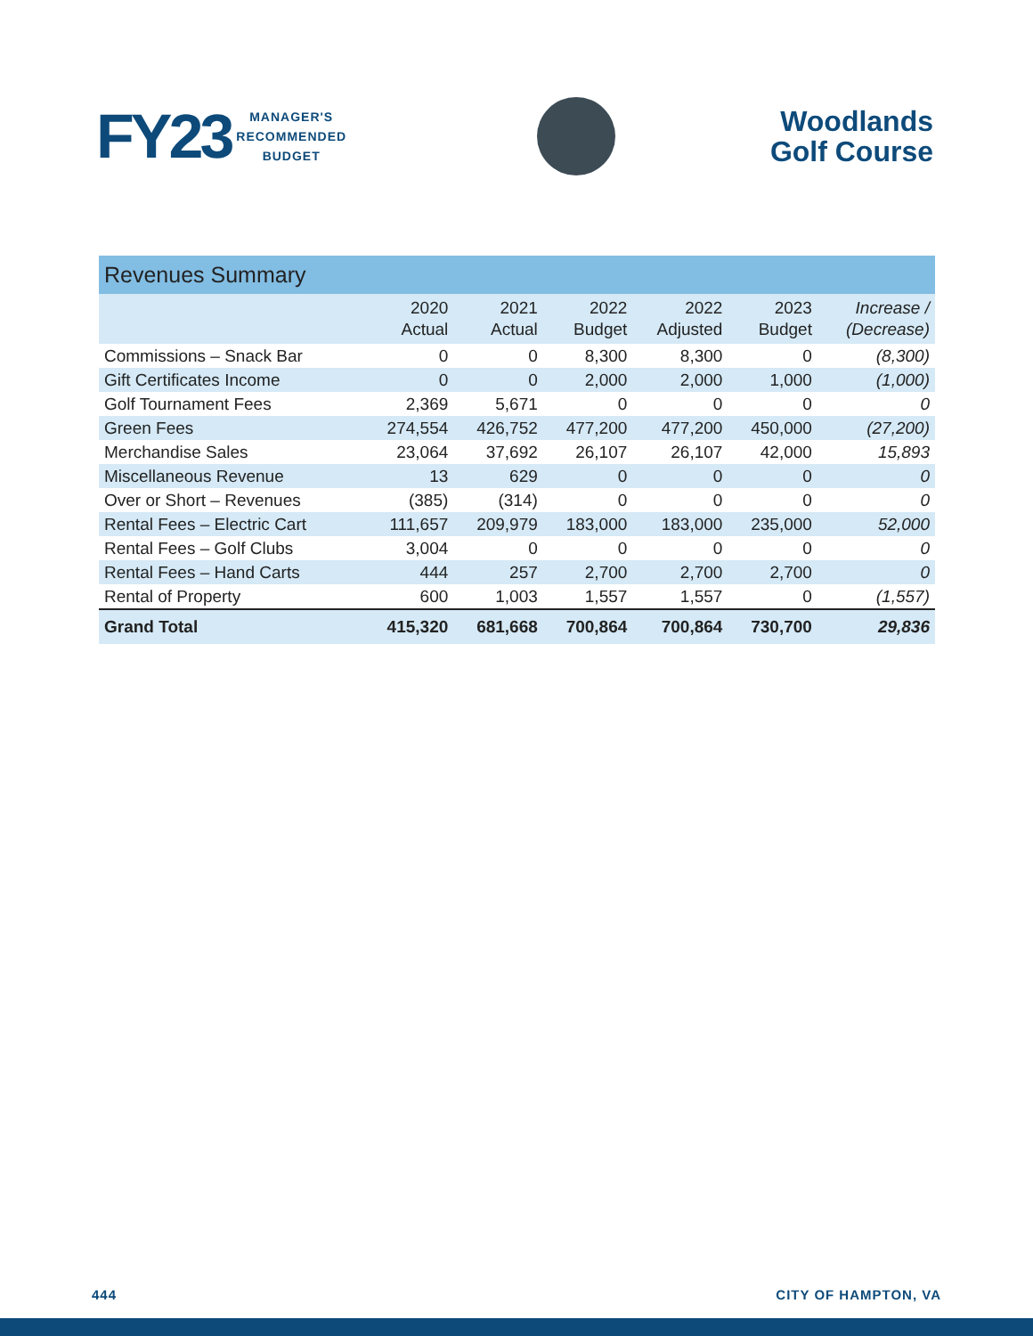FY23 MANAGER'S
RECOMMENDED
BUDGET
Woodlands
Golf Course
| Revenues Summary | | | | | | |
| | 2020 Actual | 2021 Actual | 2022 Budget | 2022 Adjusted | 2023 Budget | Increase / (Decrease) |
| Commissions – Snack Bar | 0 | 0 | 8,300 | 8,300 | 0 | (8,300) |
| Gift Certificates Income | 0 | 0 | 2,000 | 2,000 | 1,000 | (1,000) |
| Golf Tournament Fees | 2,369 | 5,671 | 0 | 0 | 0 | 0 |
| Green Fees | 274,554 | 426,752 | 477,200 | 477,200 | 450,000 | (27,200) |
| Merchandise Sales | 23,064 | 37,692 | 26,107 | 26,107 | 42,000 | 15,893 |
| Miscellaneous Revenue | 13 | 629 | 0 | 0 | 0 | 0 |
| Over or Short – Revenues | (385) | (314) | 0 | 0 | 0 | 0 |
| Rental Fees – Electric Cart | 111,657 | 209,979 | 183,000 | 183,000 | 235,000 | 52,000 |
| Rental Fees – Golf Clubs | 3,004 | 0 | 0 | 0 | 0 | 0 |
| Rental Fees – Hand Carts | 444 | 257 | 2,700 | 2,700 | 2,700 | 0 |
| Rental of Property | 600 | 1,003 | 1,557 | 1,557 | 0 | (1,557) |
| Grand Total | 415,320 | 681,668 | 700,864 | 700,864 | 730,700 | 29,836 |
444 CITY OF HAMPTON, VA